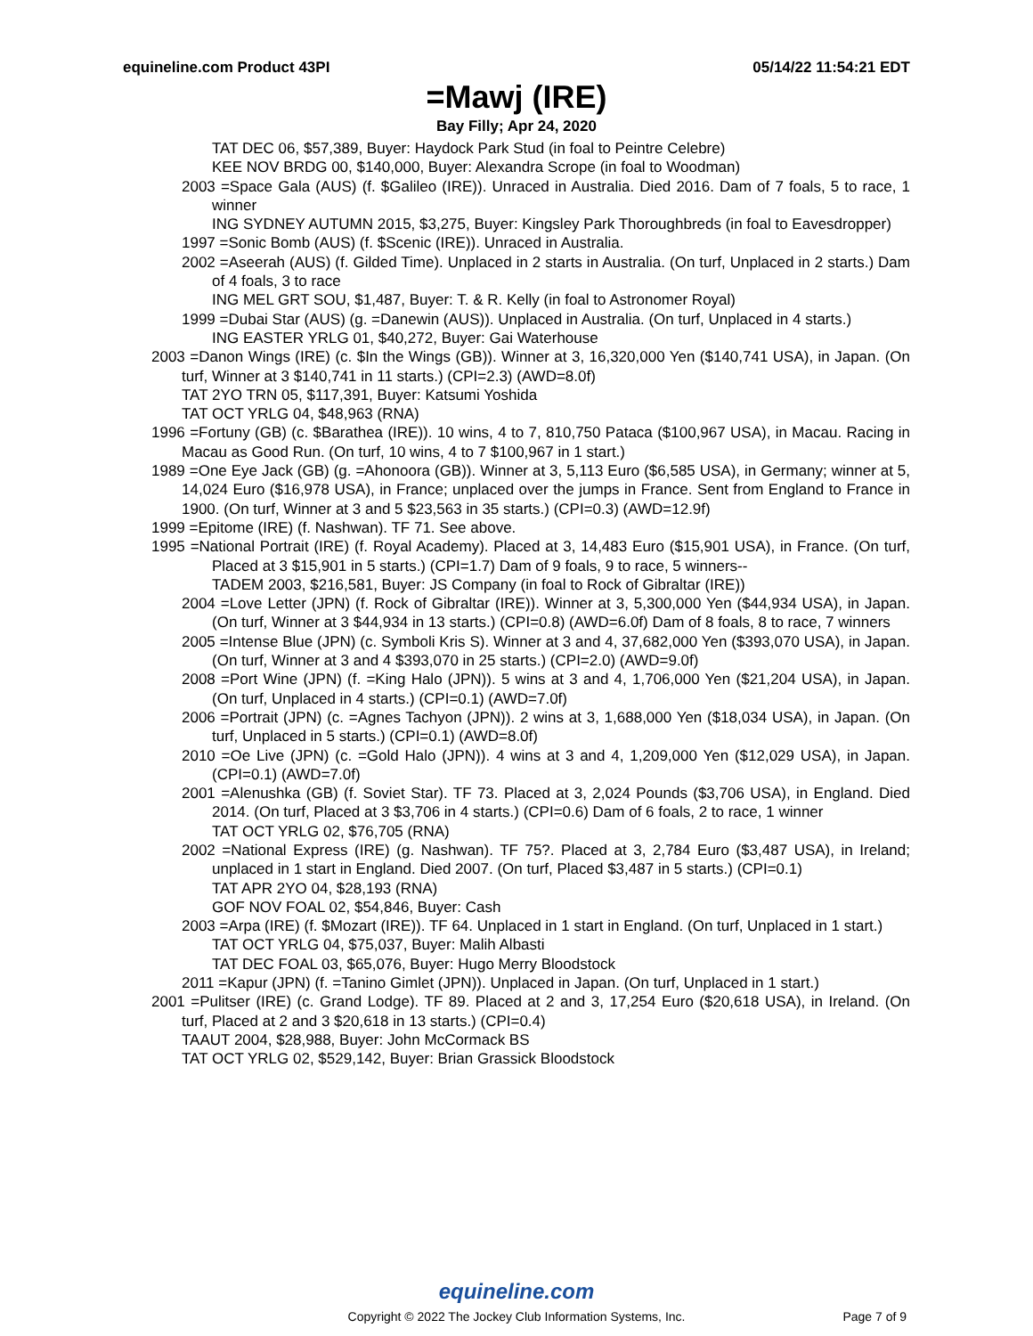equineline.com Product 43PI 05/14/22 11:54:21 EDT
=Mawj (IRE)
Bay Filly; Apr 24, 2020
TAT DEC 06, $57,389, Buyer: Haydock Park Stud (in foal to Peintre Celebre)
KEE NOV BRDG 00, $140,000, Buyer: Alexandra Scrope (in foal to Woodman)
2003 =Space Gala (AUS) (f. $Galileo (IRE)). Unraced in Australia. Died 2016. Dam of 7 foals, 5 to race, 1 winner
ING SYDNEY AUTUMN 2015, $3,275, Buyer: Kingsley Park Thoroughbreds (in foal to Eavesdropper)
1997 =Sonic Bomb (AUS) (f. $Scenic (IRE)). Unraced in Australia.
2002 =Aseerah (AUS) (f. Gilded Time). Unplaced in 2 starts in Australia. (On turf, Unplaced in 2 starts.) Dam of 4 foals, 3 to race
ING MEL GRT SOU, $1,487, Buyer: T. & R. Kelly (in foal to Astronomer Royal)
1999 =Dubai Star (AUS) (g. =Danewin (AUS)). Unplaced in Australia. (On turf, Unplaced in 4 starts.)
ING EASTER YRLG 01, $40,272, Buyer: Gai Waterhouse
2003 =Danon Wings (IRE) (c. $In the Wings (GB)). Winner at 3, 16,320,000 Yen ($140,741 USA), in Japan. (On turf, Winner at 3 $140,741 in 11 starts.) (CPI=2.3) (AWD=8.0f)
TAT 2YO TRN 05, $117,391, Buyer: Katsumi Yoshida
TAT OCT YRLG 04, $48,963 (RNA)
1996 =Fortuny (GB) (c. $Barathea (IRE)). 10 wins, 4 to 7, 810,750 Pataca ($100,967 USA), in Macau. Racing in Macau as Good Run. (On turf, 10 wins, 4 to 7 $100,967 in 1 start.)
1989 =One Eye Jack (GB) (g. =Ahonoora (GB)). Winner at 3, 5,113 Euro ($6,585 USA), in Germany; winner at 5, 14,024 Euro ($16,978 USA), in France; unplaced over the jumps in France. Sent from England to France in 1900. (On turf, Winner at 3 and 5 $23,563 in 35 starts.) (CPI=0.3) (AWD=12.9f)
1999 =Epitome (IRE) (f. Nashwan). TF 71. See above.
1995 =National Portrait (IRE) (f. Royal Academy). Placed at 3, 14,483 Euro ($15,901 USA), in France. (On turf, Placed at 3 $15,901 in 5 starts.) (CPI=1.7) Dam of 9 foals, 9 to race, 5 winners--
TADEM 2003, $216,581, Buyer: JS Company (in foal to Rock of Gibraltar (IRE))
2004 =Love Letter (JPN) (f. Rock of Gibraltar (IRE)). Winner at 3, 5,300,000 Yen ($44,934 USA), in Japan. (On turf, Winner at 3 $44,934 in 13 starts.) (CPI=0.8) (AWD=6.0f) Dam of 8 foals, 8 to race, 7 winners
2005 =Intense Blue (JPN) (c. Symboli Kris S). Winner at 3 and 4, 37,682,000 Yen ($393,070 USA), in Japan. (On turf, Winner at 3 and 4 $393,070 in 25 starts.) (CPI=2.0) (AWD=9.0f)
2008 =Port Wine (JPN) (f. =King Halo (JPN)). 5 wins at 3 and 4, 1,706,000 Yen ($21,204 USA), in Japan. (On turf, Unplaced in 4 starts.) (CPI=0.1) (AWD=7.0f)
2006 =Portrait (JPN) (c. =Agnes Tachyon (JPN)). 2 wins at 3, 1,688,000 Yen ($18,034 USA), in Japan. (On turf, Unplaced in 5 starts.) (CPI=0.1) (AWD=8.0f)
2010 =Oe Live (JPN) (c. =Gold Halo (JPN)). 4 wins at 3 and 4, 1,209,000 Yen ($12,029 USA), in Japan. (CPI=0.1) (AWD=7.0f)
2001 =Alenushka (GB) (f. Soviet Star). TF 73. Placed at 3, 2,024 Pounds ($3,706 USA), in England. Died 2014. (On turf, Placed at 3 $3,706 in 4 starts.) (CPI=0.6) Dam of 6 foals, 2 to race, 1 winner
TAT OCT YRLG 02, $76,705 (RNA)
2002 =National Express (IRE) (g. Nashwan). TF 75?. Placed at 3, 2,784 Euro ($3,487 USA), in Ireland; unplaced in 1 start in England. Died 2007. (On turf, Placed $3,487 in 5 starts.) (CPI=0.1)
TAT APR 2YO 04, $28,193 (RNA)
GOF NOV FOAL 02, $54,846, Buyer: Cash
2003 =Arpa (IRE) (f. $Mozart (IRE)). TF 64. Unplaced in 1 start in England. (On turf, Unplaced in 1 start.)
TAT OCT YRLG 04, $75,037, Buyer: Malih Albasti
TAT DEC FOAL 03, $65,076, Buyer: Hugo Merry Bloodstock
2011 =Kapur (JPN) (f. =Tanino Gimlet (JPN)). Unplaced in Japan. (On turf, Unplaced in 1 start.)
2001 =Pulitser (IRE) (c. Grand Lodge). TF 89. Placed at 2 and 3, 17,254 Euro ($20,618 USA), in Ireland. (On turf, Placed at 2 and 3 $20,618 in 13 starts.) (CPI=0.4)
TAAUT 2004, $28,988, Buyer: John McCormack BS
TAT OCT YRLG 02, $529,142, Buyer: Brian Grassick Bloodstock
equineline.com
Copyright © 2022 The Jockey Club Information Systems, Inc.
Page 7 of 9